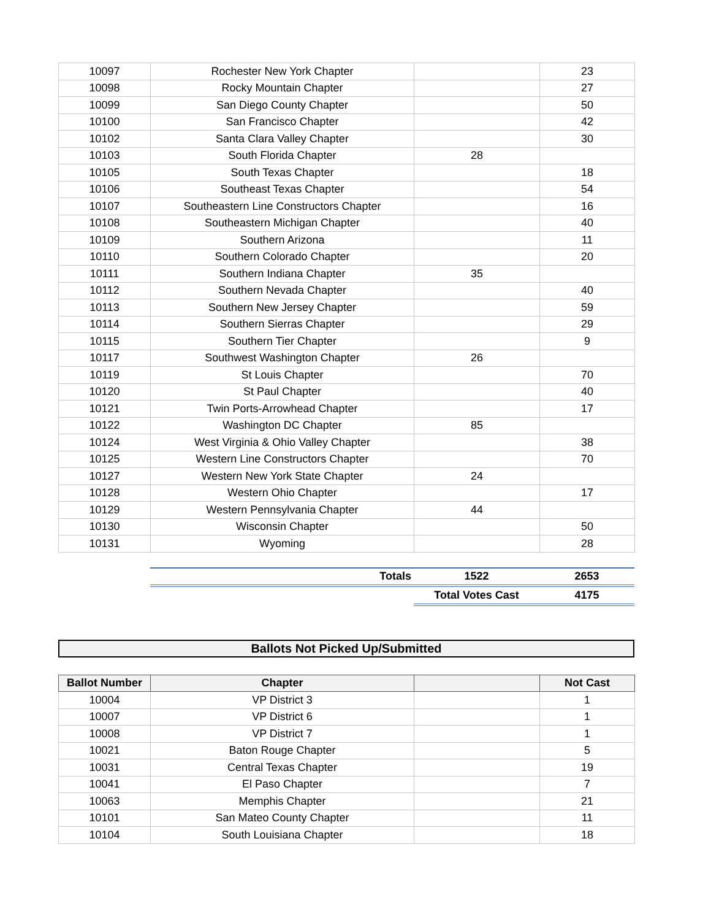| 10097 | Rochester New York Chapter | | 23 |
| 10098 | Rocky Mountain Chapter | | 27 |
| 10099 | San Diego County Chapter | | 50 |
| 10100 | San Francisco Chapter | | 42 |
| 10102 | Santa Clara Valley Chapter | | 30 |
| 10103 | South Florida Chapter | 28 | |
| 10105 | South Texas Chapter | | 18 |
| 10106 | Southeast Texas Chapter | | 54 |
| 10107 | Southeastern Line Constructors Chapter | | 16 |
| 10108 | Southeastern Michigan Chapter | | 40 |
| 10109 | Southern Arizona | | 11 |
| 10110 | Southern Colorado Chapter | | 20 |
| 10111 | Southern Indiana Chapter | 35 | |
| 10112 | Southern Nevada Chapter | | 40 |
| 10113 | Southern New Jersey Chapter | | 59 |
| 10114 | Southern Sierras Chapter | | 29 |
| 10115 | Southern Tier Chapter | | 9 |
| 10117 | Southwest Washington Chapter | 26 | |
| 10119 | St Louis Chapter | | 70 |
| 10120 | St Paul Chapter | | 40 |
| 10121 | Twin Ports-Arrowhead Chapter | | 17 |
| 10122 | Washington DC Chapter | 85 | |
| 10124 | West Virginia & Ohio Valley Chapter | | 38 |
| 10125 | Western Line Constructors Chapter | | 70 |
| 10127 | Western New York State Chapter | 24 | |
| 10128 | Western Ohio Chapter | | 17 |
| 10129 | Western Pennsylvania Chapter | 44 | |
| 10130 | Wisconsin Chapter | | 50 |
| 10131 | Wyoming | | 28 |
| | Totals | 1522 | 2653 |
| | | Total Votes Cast | 4175 |
Ballots Not Picked Up/Submitted
| Ballot Number | Chapter | | Not Cast |
| --- | --- | --- | --- |
| 10004 | VP District 3 | | 1 |
| 10007 | VP District 6 | | 1 |
| 10008 | VP District 7 | | 1 |
| 10021 | Baton Rouge Chapter | | 5 |
| 10031 | Central Texas Chapter | | 19 |
| 10041 | El Paso Chapter | | 7 |
| 10063 | Memphis Chapter | | 21 |
| 10101 | San Mateo County Chapter | | 11 |
| 10104 | South Louisiana Chapter | | 18 |